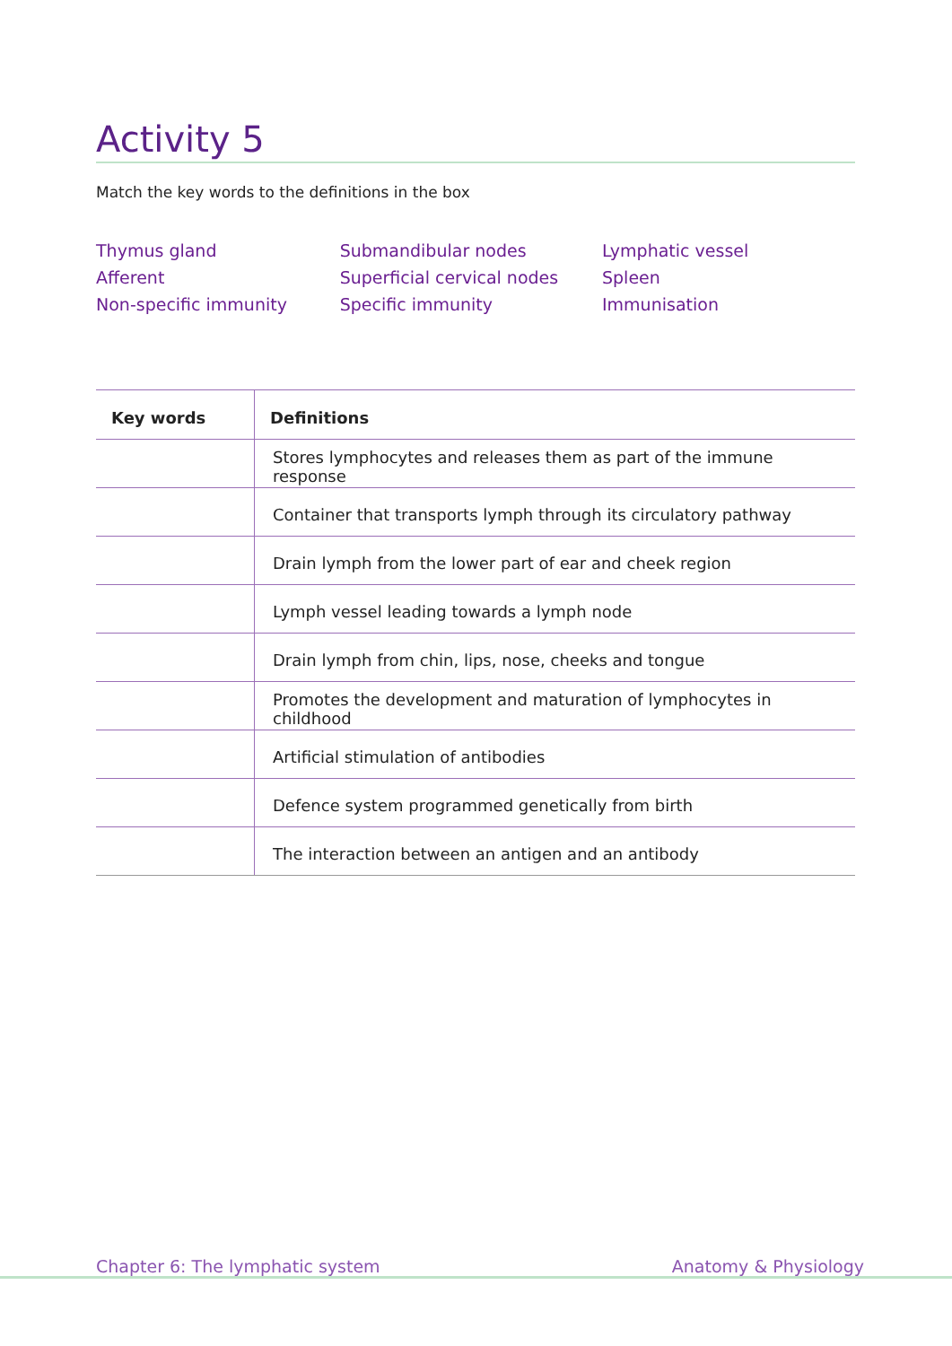Activity 5
Match the key words to the definitions in the box
Thymus gland
Afferent
Non-specific immunity
Submandibular nodes
Superficial cervical nodes
Specific immunity
Lymphatic vessel
Spleen
Immunisation
| Key words | Definitions |
| --- | --- |
| | Stores lymphocytes and releases them as part of the immune response |
| | Container that transports lymph through its circulatory pathway |
| | Drain lymph from the lower part of ear and cheek region |
| | Lymph vessel leading towards a lymph node |
| | Drain lymph from chin, lips, nose, cheeks and tongue |
| | Promotes the development and maturation of lymphocytes in childhood |
| | Artificial stimulation of antibodies |
| | Defence system programmed genetically from birth |
| | The interaction between an antigen and an antibody |
Chapter 6: The lymphatic system Anatomy & Physiology